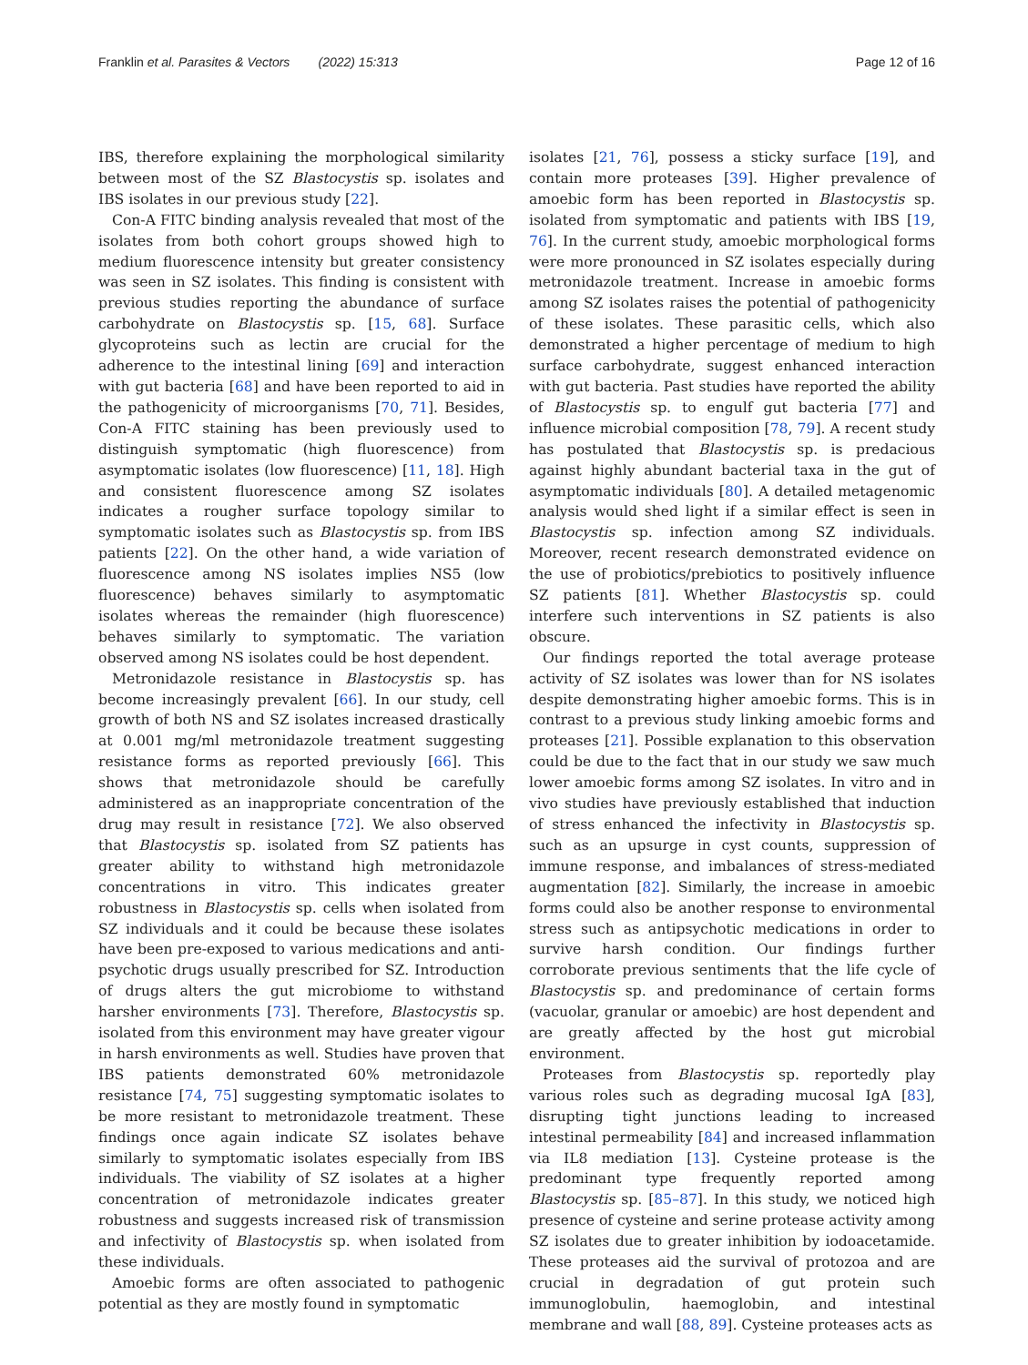Franklin et al. Parasites & Vectors (2022) 15:313 Page 12 of 16
IBS, therefore explaining the morphological similarity between most of the SZ Blastocystis sp. isolates and IBS isolates in our previous study [22].
Con-A FITC binding analysis revealed that most of the isolates from both cohort groups showed high to medium fluorescence intensity but greater consistency was seen in SZ isolates. This finding is consistent with previous studies reporting the abundance of surface carbohydrate on Blastocystis sp. [15, 68]. Surface glycoproteins such as lectin are crucial for the adherence to the intestinal lining [69] and interaction with gut bacteria [68] and have been reported to aid in the pathogenicity of microorganisms [70, 71]. Besides, Con-A FITC staining has been previously used to distinguish symptomatic (high fluorescence) from asymptomatic isolates (low fluorescence) [11, 18]. High and consistent fluorescence among SZ isolates indicates a rougher surface topology similar to symptomatic isolates such as Blastocystis sp. from IBS patients [22]. On the other hand, a wide variation of fluorescence among NS isolates implies NS5 (low fluorescence) behaves similarly to asymptomatic isolates whereas the remainder (high fluorescence) behaves similarly to symptomatic. The variation observed among NS isolates could be host dependent.
Metronidazole resistance in Blastocystis sp. has become increasingly prevalent [66]. In our study, cell growth of both NS and SZ isolates increased drastically at 0.001 mg/ml metronidazole treatment suggesting resistance forms as reported previously [66]. This shows that metronidazole should be carefully administered as an inappropriate concentration of the drug may result in resistance [72]. We also observed that Blastocystis sp. isolated from SZ patients has greater ability to withstand high metronidazole concentrations in vitro. This indicates greater robustness in Blastocystis sp. cells when isolated from SZ individuals and it could be because these isolates have been pre-exposed to various medications and anti-psychotic drugs usually prescribed for SZ. Introduction of drugs alters the gut microbiome to withstand harsher environments [73]. Therefore, Blastocystis sp. isolated from this environment may have greater vigour in harsh environments as well. Studies have proven that IBS patients demonstrated 60% metronidazole resistance [74, 75] suggesting symptomatic isolates to be more resistant to metronidazole treatment. These findings once again indicate SZ isolates behave similarly to symptomatic isolates especially from IBS individuals. The viability of SZ isolates at a higher concentration of metronidazole indicates greater robustness and suggests increased risk of transmission and infectivity of Blastocystis sp. when isolated from these individuals.
Amoebic forms are often associated to pathogenic potential as they are mostly found in symptomatic
isolates [21, 76], possess a sticky surface [19], and contain more proteases [39]. Higher prevalence of amoebic form has been reported in Blastocystis sp. isolated from symptomatic and patients with IBS [19, 76]. In the current study, amoebic morphological forms were more pronounced in SZ isolates especially during metronidazole treatment. Increase in amoebic forms among SZ isolates raises the potential of pathogenicity of these isolates. These parasitic cells, which also demonstrated a higher percentage of medium to high surface carbohydrate, suggest enhanced interaction with gut bacteria. Past studies have reported the ability of Blastocystis sp. to engulf gut bacteria [77] and influence microbial composition [78, 79]. A recent study has postulated that Blastocystis sp. is predacious against highly abundant bacterial taxa in the gut of asymptomatic individuals [80]. A detailed metagenomic analysis would shed light if a similar effect is seen in Blastocystis sp. infection among SZ individuals. Moreover, recent research demonstrated evidence on the use of probiotics/prebiotics to positively influence SZ patients [81]. Whether Blastocystis sp. could interfere such interventions in SZ patients is also obscure.
Our findings reported the total average protease activity of SZ isolates was lower than for NS isolates despite demonstrating higher amoebic forms. This is in contrast to a previous study linking amoebic forms and proteases [21]. Possible explanation to this observation could be due to the fact that in our study we saw much lower amoebic forms among SZ isolates. In vitro and in vivo studies have previously established that induction of stress enhanced the infectivity in Blastocystis sp. such as an upsurge in cyst counts, suppression of immune response, and imbalances of stress-mediated augmentation [82]. Similarly, the increase in amoebic forms could also be another response to environmental stress such as antipsychotic medications in order to survive harsh condition. Our findings further corroborate previous sentiments that the life cycle of Blastocystis sp. and predominance of certain forms (vacuolar, granular or amoebic) are host dependent and are greatly affected by the host gut microbial environment.
Proteases from Blastocystis sp. reportedly play various roles such as degrading mucosal IgA [83], disrupting tight junctions leading to increased intestinal permeability [84] and increased inflammation via IL8 mediation [13]. Cysteine protease is the predominant type frequently reported among Blastocystis sp. [85–87]. In this study, we noticed high presence of cysteine and serine protease activity among SZ isolates due to greater inhibition by iodoacetamide. These proteases aid the survival of protozoa and are crucial in degradation of gut protein such immunoglobulin, haemoglobin, and intestinal membrane and wall [88, 89]. Cysteine proteases acts as